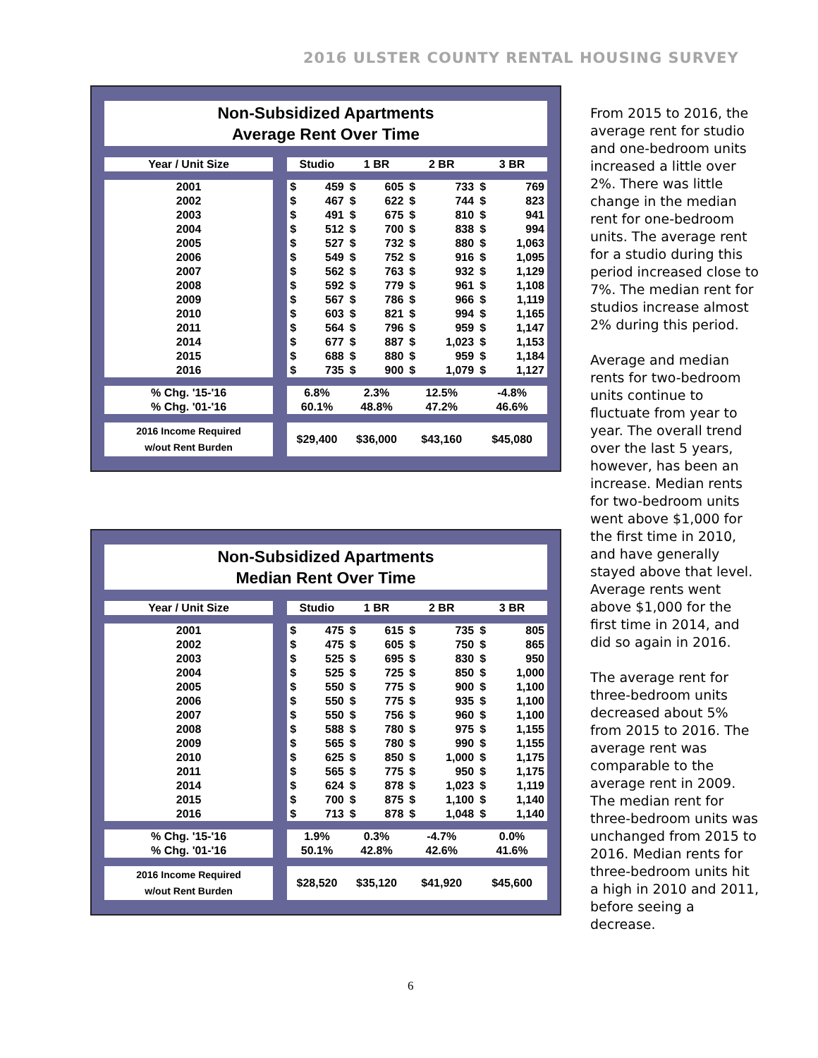2016 ULSTER COUNTY RENTAL HOUSING SURVEY
Non-Subsidized Apartments
Average Rent Over Time
| Year / Unit Size | Studio | | 1 BR | | 2 BR | | 3 BR | |
| --- | --- | --- | --- | --- | --- | --- | --- | --- |
| 2001 | $ | 459 | $ | 605 | $ | 733 | $ | 769 |
| 2002 | $ | 467 | $ | 622 | $ | 744 | $ | 823 |
| 2003 | $ | 491 | $ | 675 | $ | 810 | $ | 941 |
| 2004 | $ | 512 | $ | 700 | $ | 838 | $ | 994 |
| 2005 | $ | 527 | $ | 732 | $ | 880 | $ | 1,063 |
| 2006 | $ | 549 | $ | 752 | $ | 916 | $ | 1,095 |
| 2007 | $ | 562 | $ | 763 | $ | 932 | $ | 1,129 |
| 2008 | $ | 592 | $ | 779 | $ | 961 | $ | 1,108 |
| 2009 | $ | 567 | $ | 786 | $ | 966 | $ | 1,119 |
| 2010 | $ | 603 | $ | 821 | $ | 994 | $ | 1,165 |
| 2011 | $ | 564 | $ | 796 | $ | 959 | $ | 1,147 |
| 2014 | $ | 677 | $ | 887 | $ | 1,023 | $ | 1,153 |
| 2015 | $ | 688 | $ | 880 | $ | 959 | $ | 1,184 |
| 2016 | $ | 735 | $ | 900 | $ | 1,079 | $ | 1,127 |
| % Chg. '15-'16 | 6.8% | | 2.3% | | 12.5% | | -4.8% | |
| % Chg. '01-'16 | 60.1% | | 48.8% | | 47.2% | | 46.6% | |
| 2016 Income Required w/out Rent Burden | $29,400 | | $36,000 | | $43,160 | | $45,080 | |
Non-Subsidized Apartments
Median Rent Over Time
| Year / Unit Size | Studio | | 1 BR | | 2 BR | | 3 BR | |
| --- | --- | --- | --- | --- | --- | --- | --- | --- |
| 2001 | $ | 475 | $ | 615 | $ | 735 | $ | 805 |
| 2002 | $ | 475 | $ | 605 | $ | 750 | $ | 865 |
| 2003 | $ | 525 | $ | 695 | $ | 830 | $ | 950 |
| 2004 | $ | 525 | $ | 725 | $ | 850 | $ | 1,000 |
| 2005 | $ | 550 | $ | 775 | $ | 900 | $ | 1,100 |
| 2006 | $ | 550 | $ | 775 | $ | 935 | $ | 1,100 |
| 2007 | $ | 550 | $ | 756 | $ | 960 | $ | 1,100 |
| 2008 | $ | 588 | $ | 780 | $ | 975 | $ | 1,155 |
| 2009 | $ | 565 | $ | 780 | $ | 990 | $ | 1,155 |
| 2010 | $ | 625 | $ | 850 | $ | 1,000 | $ | 1,175 |
| 2011 | $ | 565 | $ | 775 | $ | 950 | $ | 1,175 |
| 2014 | $ | 624 | $ | 878 | $ | 1,023 | $ | 1,119 |
| 2015 | $ | 700 | $ | 875 | $ | 1,100 | $ | 1,140 |
| 2016 | $ | 713 | $ | 878 | $ | 1,048 | $ | 1,140 |
| % Chg. '15-'16 | 1.9% | | 0.3% | | -4.7% | | 0.0% | |
| % Chg. '01-'16 | 50.1% | | 42.8% | | 42.6% | | 41.6% | |
| 2016 Income Required w/out Rent Burden | $28,520 | | $35,120 | | $41,920 | | $45,600 | |
From 2015 to 2016, the average rent for studio and one-bedroom units increased a little over 2%. There was little change in the median rent for one-bedroom units. The average rent for a studio during this period increased close to 7%. The median rent for studios increase almost 2% during this period.
Average and median rents for two-bedroom units continue to fluctuate from year to year. The overall trend over the last 5 years, however, has been an increase. Median rents for two-bedroom units went above $1,000 for the first time in 2010, and have generally stayed above that level. Average rents went above $1,000 for the first time in 2014, and did so again in 2016.
The average rent for three-bedroom units decreased about 5% from 2015 to 2016. The average rent was comparable to the average rent in 2009. The median rent for three-bedroom units was unchanged from 2015 to 2016. Median rents for three-bedroom units hit a high in 2010 and 2011, before seeing a decrease.
6